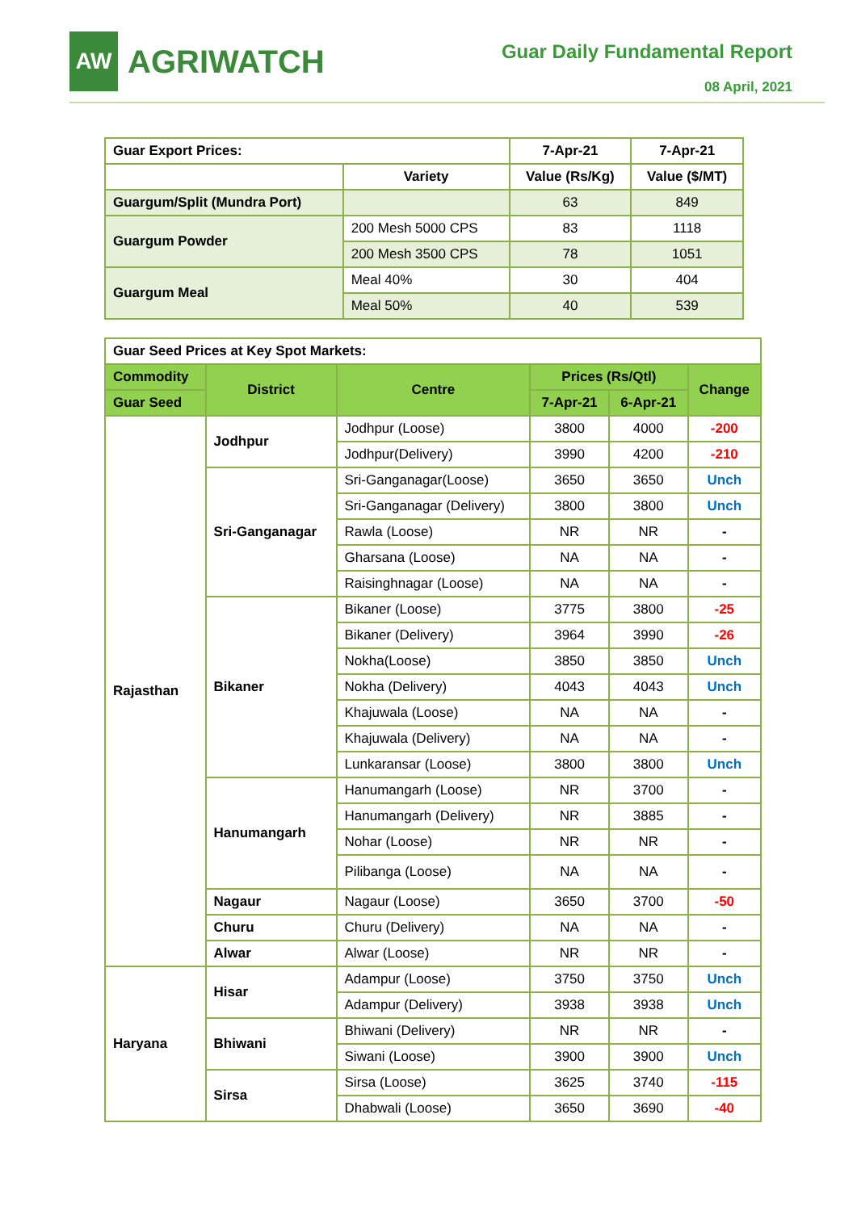AW
AGRIWATCH
Guar Daily Fundamental Report
08 April, 2021
| Guar Export Prices: | | 7-Apr-21 | 7-Apr-21 |
| --- | --- | --- | --- |
| | Variety | Value (Rs/Kg) | Value ($/MT) |
| Guargum/Split (Mundra Port) | | 63 | 849 |
| Guargum Powder | 200 Mesh 5000 CPS | 83 | 1118 |
| | 200 Mesh 3500 CPS | 78 | 1051 |
| Guargum Meal | Meal 40% | 30 | 404 |
| | Meal 50% | 40 | 539 |
| Guar Seed Prices at Key Spot Markets: | | | | | |
| --- | --- | --- | --- | --- | --- |
| Commodity | District | Centre | Prices (Rs/Qtl) | | Change |
| Guar Seed | | | 7-Apr-21 | 6-Apr-21 | |
| Rajasthan | Jodhpur | Jodhpur (Loose) | 3800 | 4000 | -200 |
| | | Jodhpur(Delivery) | 3990 | 4200 | -210 |
| | Sri-Ganganagar | Sri-Ganganagar(Loose) | 3650 | 3650 | Unch |
| | | Sri-Ganganagar (Delivery) | 3800 | 3800 | Unch |
| | | Rawla (Loose) | NR | NR | - |
| | | Gharsana (Loose) | NA | NA | - |
| | | Raisinghnagar (Loose) | NA | NA | - |
| | Bikaner | Bikaner (Loose) | 3775 | 3800 | -25 |
| | | Bikaner (Delivery) | 3964 | 3990 | -26 |
| | | Nokha(Loose) | 3850 | 3850 | Unch |
| | | Nokha (Delivery) | 4043 | 4043 | Unch |
| | | Khajuwala (Loose) | NA | NA | - |
| | | Khajuwala (Delivery) | NA | NA | - |
| | | Lunkaransar (Loose) | 3800 | 3800 | Unch |
| | Hanumangarh | Hanumangarh (Loose) | NR | 3700 | - |
| | | Hanumangarh (Delivery) | NR | 3885 | - |
| | | Nohar (Loose) | NR | NR | - |
| | | Pilibanga (Loose) | NA | NA | - |
| | Nagaur | Nagaur (Loose) | 3650 | 3700 | -50 |
| | Churu | Churu (Delivery) | NA | NA | - |
| | Alwar | Alwar (Loose) | NR | NR | - |
| Haryana | Hisar | Adampur (Loose) | 3750 | 3750 | Unch |
| | | Adampur (Delivery) | 3938 | 3938 | Unch |
| | Bhiwani | Bhiwani (Delivery) | NR | NR | - |
| | | Siwani (Loose) | 3900 | 3900 | Unch |
| | Sirsa | Sirsa (Loose) | 3625 | 3740 | -115 |
| | | Dhabwali (Loose) | 3650 | 3690 | -40 |